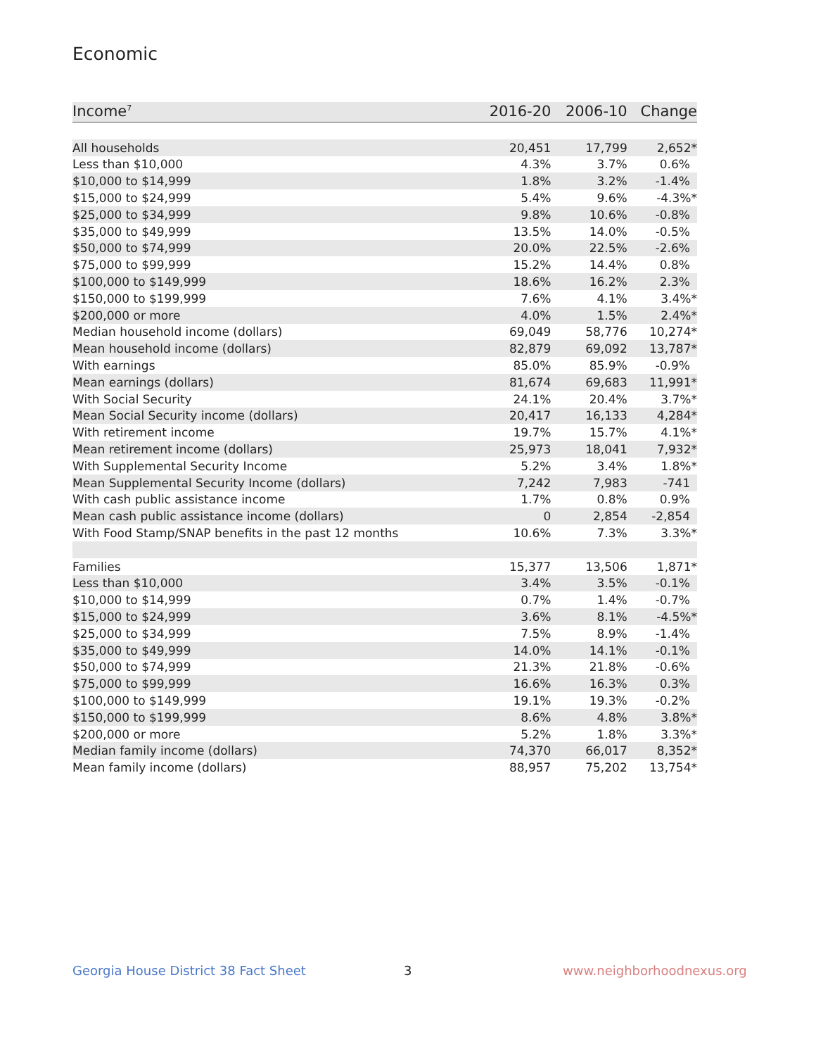Economic
| Income<sup>7</sup> | 2016-20 | 2006-10 | Change |
| --- | --- | --- | --- |
| All households | 20,451 | 17,799 | 2,652* |
| Less than $10,000 | 4.3% | 3.7% | 0.6% |
| $10,000 to $14,999 | 1.8% | 3.2% | -1.4% |
| $15,000 to $24,999 | 5.4% | 9.6% | -4.3%* |
| $25,000 to $34,999 | 9.8% | 10.6% | -0.8% |
| $35,000 to $49,999 | 13.5% | 14.0% | -0.5% |
| $50,000 to $74,999 | 20.0% | 22.5% | -2.6% |
| $75,000 to $99,999 | 15.2% | 14.4% | 0.8% |
| $100,000 to $149,999 | 18.6% | 16.2% | 2.3% |
| $150,000 to $199,999 | 7.6% | 4.1% | 3.4%* |
| $200,000 or more | 4.0% | 1.5% | 2.4%* |
| Median household income (dollars) | 69,049 | 58,776 | 10,274* |
| Mean household income (dollars) | 82,879 | 69,092 | 13,787* |
| With earnings | 85.0% | 85.9% | -0.9% |
| Mean earnings (dollars) | 81,674 | 69,683 | 11,991* |
| With Social Security | 24.1% | 20.4% | 3.7%* |
| Mean Social Security income (dollars) | 20,417 | 16,133 | 4,284* |
| With retirement income | 19.7% | 15.7% | 4.1%* |
| Mean retirement income (dollars) | 25,973 | 18,041 | 7,932* |
| With Supplemental Security Income | 5.2% | 3.4% | 1.8%* |
| Mean Supplemental Security Income (dollars) | 7,242 | 7,983 | -741 |
| With cash public assistance income | 1.7% | 0.8% | 0.9% |
| Mean cash public assistance income (dollars) | 0 | 2,854 | -2,854 |
| With Food Stamp/SNAP benefits in the past 12 months | 10.6% | 7.3% | 3.3%* |
| Families | 15,377 | 13,506 | 1,871* |
| Less than $10,000 | 3.4% | 3.5% | -0.1% |
| $10,000 to $14,999 | 0.7% | 1.4% | -0.7% |
| $15,000 to $24,999 | 3.6% | 8.1% | -4.5%* |
| $25,000 to $34,999 | 7.5% | 8.9% | -1.4% |
| $35,000 to $49,999 | 14.0% | 14.1% | -0.1% |
| $50,000 to $74,999 | 21.3% | 21.8% | -0.6% |
| $75,000 to $99,999 | 16.6% | 16.3% | 0.3% |
| $100,000 to $149,999 | 19.1% | 19.3% | -0.2% |
| $150,000 to $199,999 | 8.6% | 4.8% | 3.8%* |
| $200,000 or more | 5.2% | 1.8% | 3.3%* |
| Median family income (dollars) | 74,370 | 66,017 | 8,352* |
| Mean family income (dollars) | 88,957 | 75,202 | 13,754* |
Georgia House District 38 Fact Sheet
3 www.neighborhoodnexus.org